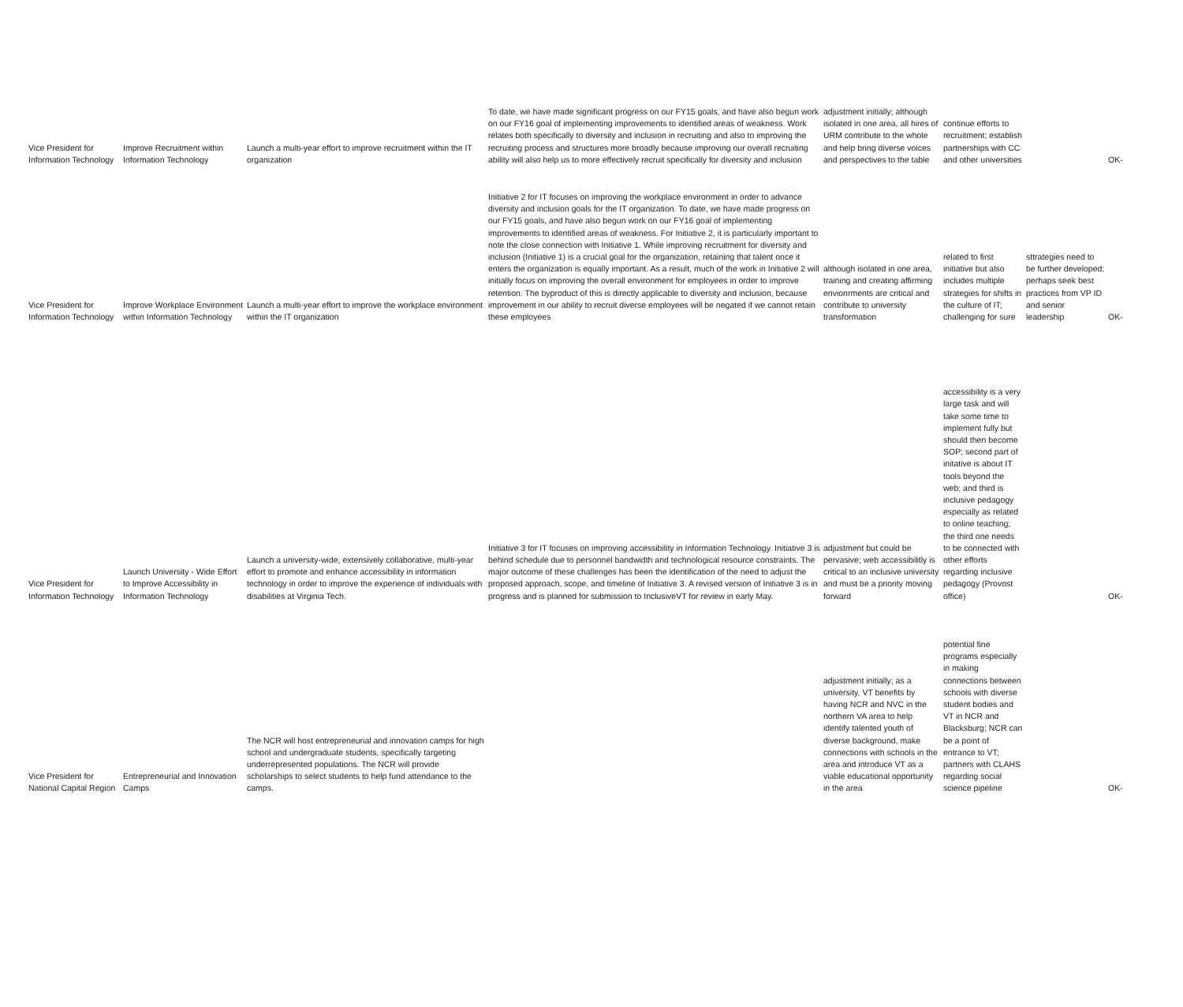| Vice President for Information Technology | Improve Recruitment within Information Technology | Launch a multi-year effort to improve recruitment within the IT organization | To date, we have made significant progress on our FY15 goals, and have also begun work on our FY16 goal of implementing improvements to identified areas of weakness. Work relates both specifically to diversity and inclusion in recruiting and also to improving the recruiting process and structures more broadly because improving our overall recruiting ability will also help us to more effectively recruit specifically for diversity and inclusion | adjustment initially; although isolated in one area, all hires of URM contribute to the whole and help bring diverse voices and perspectives to the table | continue efforts to recruitment; establish partnerships with CC and other universities | | OK- |
| Vice President for Information Technology | Improve Workplace Environment within Information Technology | Launch a multi-year effort to improve the workplace environment within the IT organization | Initiative 2 for IT focuses on improving the workplace environment in order to advance diversity and inclusion goals for the IT organization. To date, we have made progress on our FY15 goals, and have also begun work on our FY16 goal of implementing improvements to identified areas of weakness. For Initiative 2, it is particularly important to note the close connection with Initiative 1. While improving recruitment for diversity and inclusion (Initiative 1) is a crucial goal for the organization, retaining that talent once it enters the organization is equally important. As a result, much of the work in Initiative 2 will initially focus on improving the overall environment for employees in order to improve retention. The byproduct of this is directly applicable to diversity and inclusion, because improvement in our ability to recruit diverse employees will be negated if we cannot retain these employees | although isolated in one area, training and creating affirming envionrments are critical and contribute to university transformation | related to first initiative but also includes multiple strategies for shifts in the culture of IT; challenging for sure | sttrategies need to be further developed; perhaps seek best practices from VP ID and senior leadership | OK- |
| Vice President for Information Technology | Launch University - Wide Effort to Improve Accessibility in Information Technology | Launch a university-wide, extensively collaborative, multi-year effort to promote and enhance accessibility in information technology in order to improve the experience of individuals with disabilities at Virginia Tech. | Initiative 3 for IT focuses on improving accessibility in Information Technology. Initiative 3 is behind schedule due to personnel bandwidth and technological resource constraints. The major outcome of these challenges has been the identification of the need to adjust the proposed approach, scope, and timeline of Initiative 3. A revised version of Initiative 3 is in progress and is planned for submission to InclusiveVT for review in early May. | adjustment but could be pervasive; web accessibilitly is critical to an inclusive university and must be a priority moving forward | accessibility is a very large task and will take some time to implement fully but should then become SOP; second part of initative is about IT tools beyond the web; and third is inclusive pedagogy especially as related to online teaching; the third one needs to be connected with other efforts regarding inclusive pedagogy (Provost office) | | OK- |
| Vice President for National Capital Region | Entrepreneurial and Innovation Camps | The NCR will host entrepreneurial and innovation camps for high school and undergraduate students, specifically targeting underrepresented populations. The NCR will provide scholarships to select students to help fund attendance to the camps. | | adjustment initially; as a university, VT benefits by having NCR and NVC in the northern VA area to help identify talented youth of diverse background, make connections with schools in the area and introduce VT as a viable educational opportunity in the area | potential fine programs especially in making connections between schools with diverse student bodies and VT in NCR and Blacksburg; NCR can be a point of entrance to VT; partners with CLAHS regarding social science pipeline | | OK- |